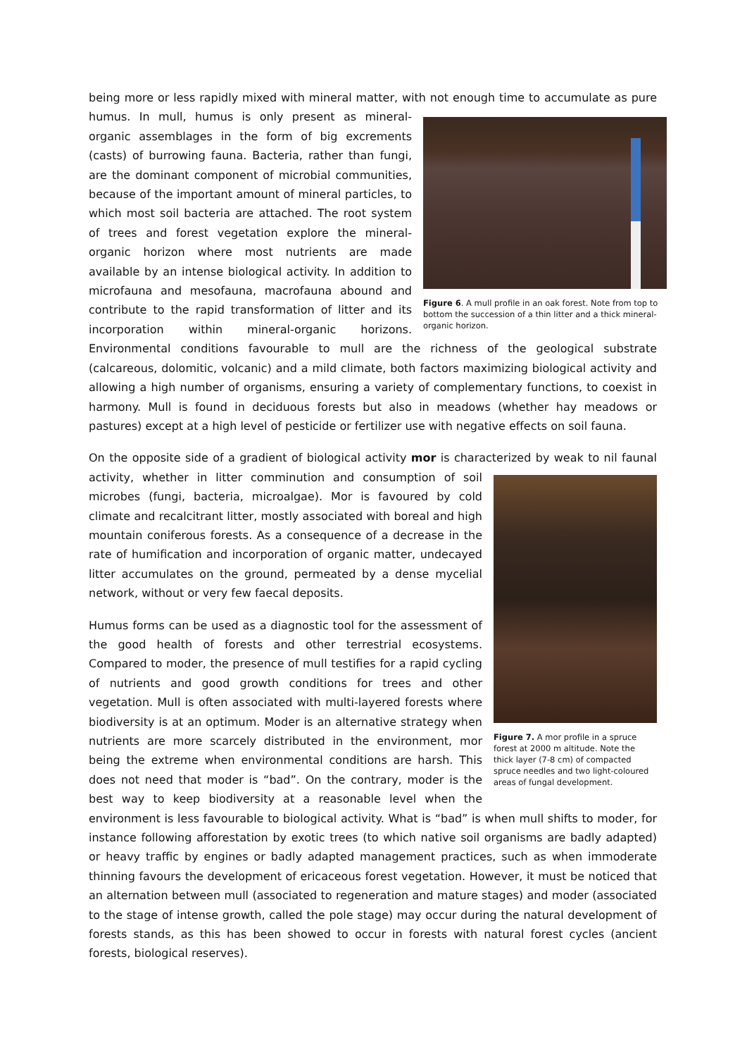being more or less rapidly mixed with mineral matter, with not enough time to accumulate as pure
Figure 6. A mull profile in an oak forest. Note from top to bottom the succession of a thin litter and a thick mineral-organic horizon.
humus. In mull, humus is only present as mineral-organic assemblages in the form of big excrements (casts) of burrowing fauna. Bacteria, rather than fungi, are the dominant component of microbial communities, because of the important amount of mineral particles, to which most soil bacteria are attached. The root system of trees and forest vegetation explore the mineral-organic horizon where most nutrients are made available by an intense biological activity. In addition to microfauna and mesofauna, macrofauna abound and contribute to the rapid transformation of litter and its incorporation within mineral-organic horizons. Environmental conditions favourable to mull are the richness of the geological substrate (calcareous, dolomitic, volcanic) and a mild climate, both factors maximizing biological activity and allowing a high number of organisms, ensuring a variety of complementary functions, to coexist in harmony. Mull is found in deciduous forests but also in meadows (whether hay meadows or pastures) except at a high level of pesticide or fertilizer use with negative effects on soil fauna.
On the opposite side of a gradient of biological activity mor is characterized by weak to nil faunal
Figure 7. A mor profile in a spruce forest at 2000 m altitude. Note the thick layer (7-8 cm) of compacted spruce needles and two light-coloured areas of fungal development.
activity, whether in litter comminution and consumption of soil microbes (fungi, bacteria, microalgae). Mor is favoured by cold climate and recalcitrant litter, mostly associated with boreal and high mountain coniferous forests. As a consequence of a decrease in the rate of humification and incorporation of organic matter, undecayed litter accumulates on the ground, permeated by a dense mycelial network, without or very few faecal deposits.
Humus forms can be used as a diagnostic tool for the assessment of the good health of forests and other terrestrial ecosystems. Compared to moder, the presence of mull testifies for a rapid cycling of nutrients and good growth conditions for trees and other vegetation. Mull is often associated with multi-layered forests where biodiversity is at an optimum. Moder is an alternative strategy when nutrients are more scarcely distributed in the environment, mor being the extreme when environmental conditions are harsh. This does not need that moder is “bad”. On the contrary, moder is the best way to keep biodiversity at a reasonable level when the environment is less favourable to biological activity. What is “bad” is when mull shifts to moder, for instance following afforestation by exotic trees (to which native soil organisms are badly adapted) or heavy traffic by engines or badly adapted management practices, such as when immoderate thinning favours the development of ericaceous forest vegetation. However, it must be noticed that an alternation between mull (associated to regeneration and mature stages) and moder (associated to the stage of intense growth, called the pole stage) may occur during the natural development of forests stands, as this has been showed to occur in forests with natural forest cycles (ancient forests, biological reserves).